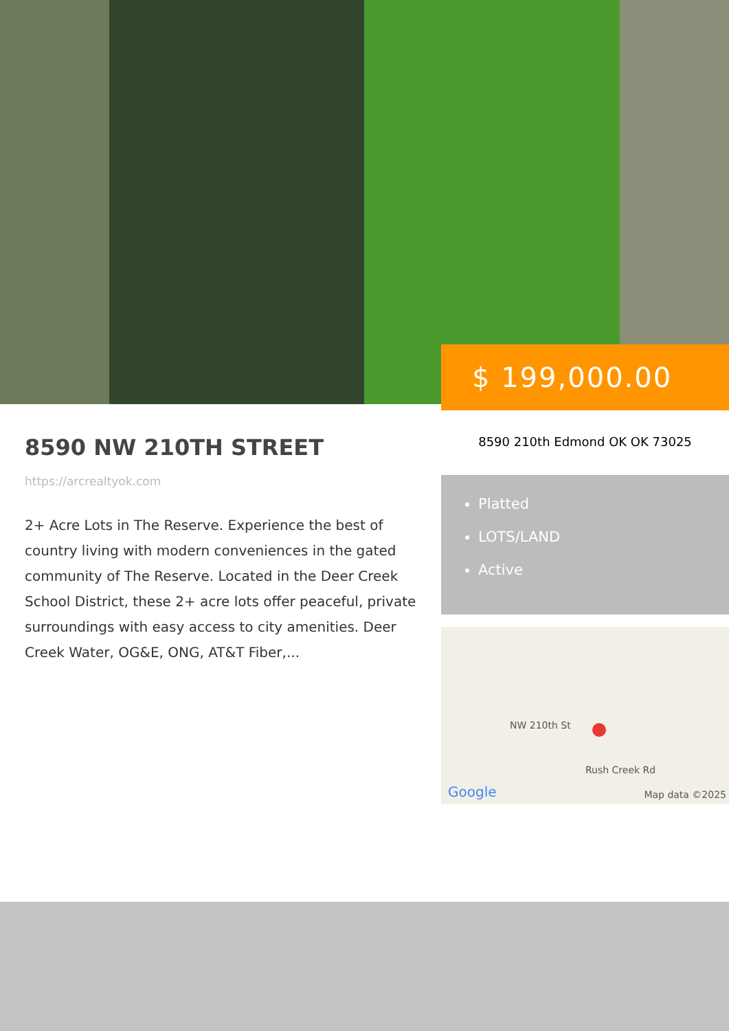$ 199,000.00
8590 NW 210TH STREET
https://arcrealtyok.com
2+ Acre Lots in The Reserve. Experience the best of country living with modern conveniences in the gated community of The Reserve. Located in the Deer Creek School District, these 2+ acre lots offer peaceful, private surroundings with easy access to city amenities. Deer Creek Water, OG&E, ONG, AT&T Fiber,...
8590 210th Edmond OK OK 73025
Platted
LOTS/LAND
Active
NW 210th St
Rush Creek Rd
Google Map data ©2025